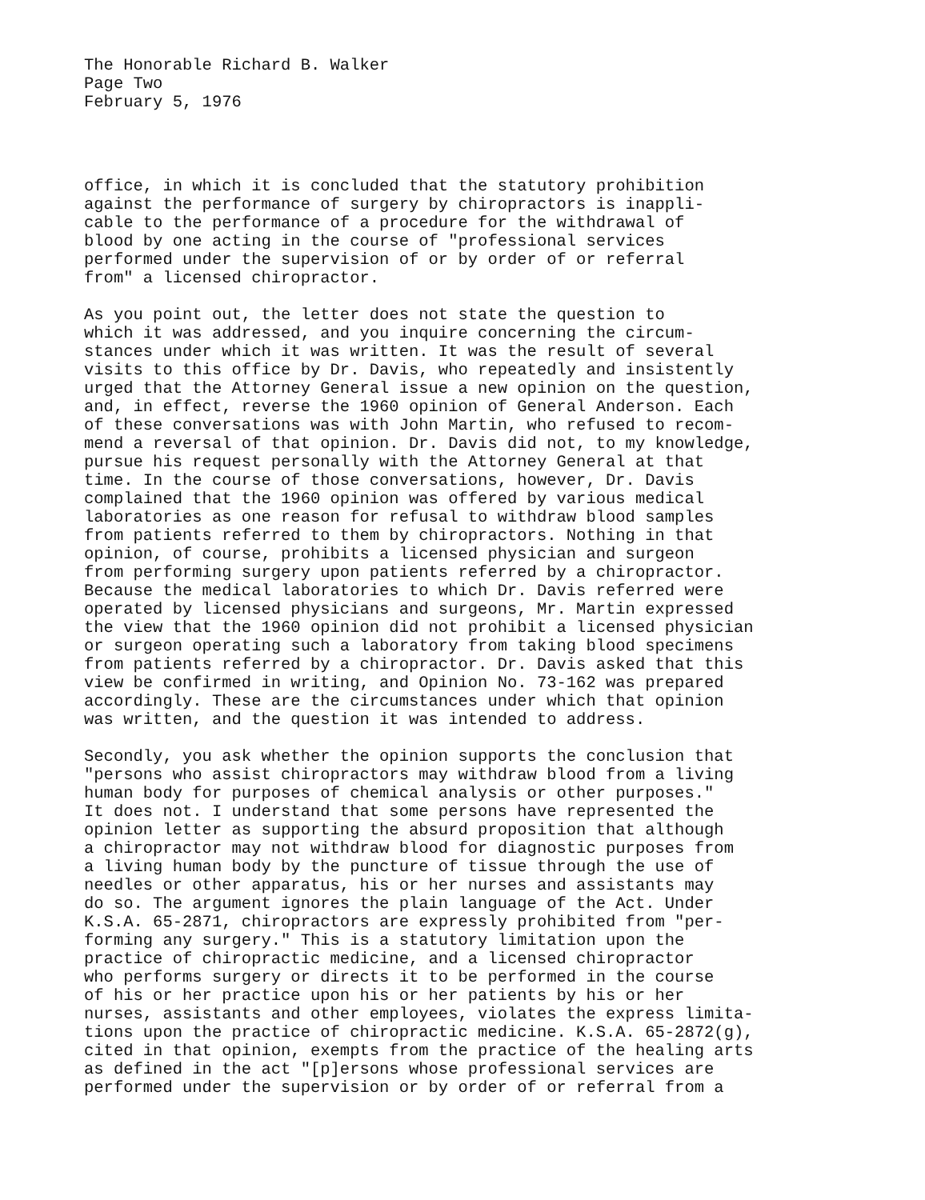The Honorable Richard B. Walker Page Two February 5, 1976
office, in which it is concluded that the statutory prohibition against the performance of surgery by chiropractors is inappli- cable to the performance of a procedure for the withdrawal of blood by one acting in the course of "professional services performed under the supervision of or by order of or referral from" a licensed chiropractor.
As you point out, the letter does not state the question to which it was addressed, and you inquire concerning the circum- stances under which it was written. It was the result of several visits to this office by Dr. Davis, who repeatedly and insistently urged that the Attorney General issue a new opinion on the question, and, in effect, reverse the 1960 opinion of General Anderson. Each of these conversations was with John Martin, who refused to recom- mend a reversal of that opinion. Dr. Davis did not, to my knowledge, pursue his request personally with the Attorney General at that time. In the course of those conversations, however, Dr. Davis complained that the 1960 opinion was offered by various medical laboratories as one reason for refusal to withdraw blood samples from patients referred to them by chiropractors. Nothing in that opinion, of course, prohibits a licensed physician and surgeon from performing surgery upon patients referred by a chiropractor. Because the medical laboratories to which Dr. Davis referred were operated by licensed physicians and surgeons, Mr. Martin expressed the view that the 1960 opinion did not prohibit a licensed physician or surgeon operating such a laboratory from taking blood specimens from patients referred by a chiropractor. Dr. Davis asked that this view be confirmed in writing, and Opinion No. 73-162 was prepared accordingly. These are the circumstances under which that opinion was written, and the question it was intended to address.
Secondly, you ask whether the opinion supports the conclusion that "persons who assist chiropractors may withdraw blood from a living human body for purposes of chemical analysis or other purposes." It does not. I understand that some persons have represented the opinion letter as supporting the absurd proposition that although a chiropractor may not withdraw blood for diagnostic purposes from a living human body by the puncture of tissue through the use of needles or other apparatus, his or her nurses and assistants may do so. The argument ignores the plain language of the Act. Under K.S.A. 65-2871, chiropractors are expressly prohibited from "per- forming any surgery." This is a statutory limitation upon the practice of chiropractic medicine, and a licensed chiropractor who performs surgery or directs it to be performed in the course of his or her practice upon his or her patients by his or her nurses, assistants and other employees, violates the express limita- tions upon the practice of chiropractic medicine. K.S.A. 65-2872(g), cited in that opinion, exempts from the practice of the healing arts as defined in the act "[p]ersons whose professional services are performed under the supervision or by order of or referral from a